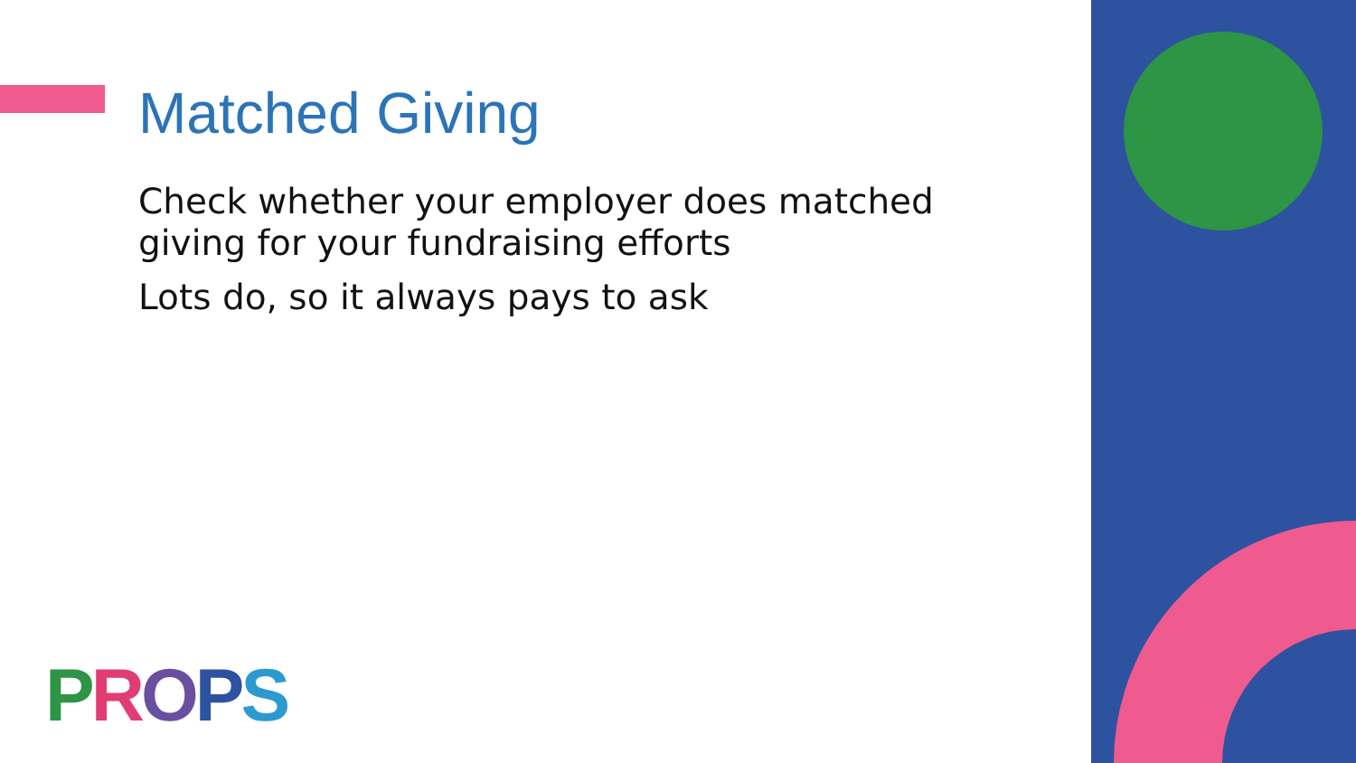Matched Giving
Check whether your employer does matched giving for your fundraising efforts
Lots do, so it always pays to ask
PROPS